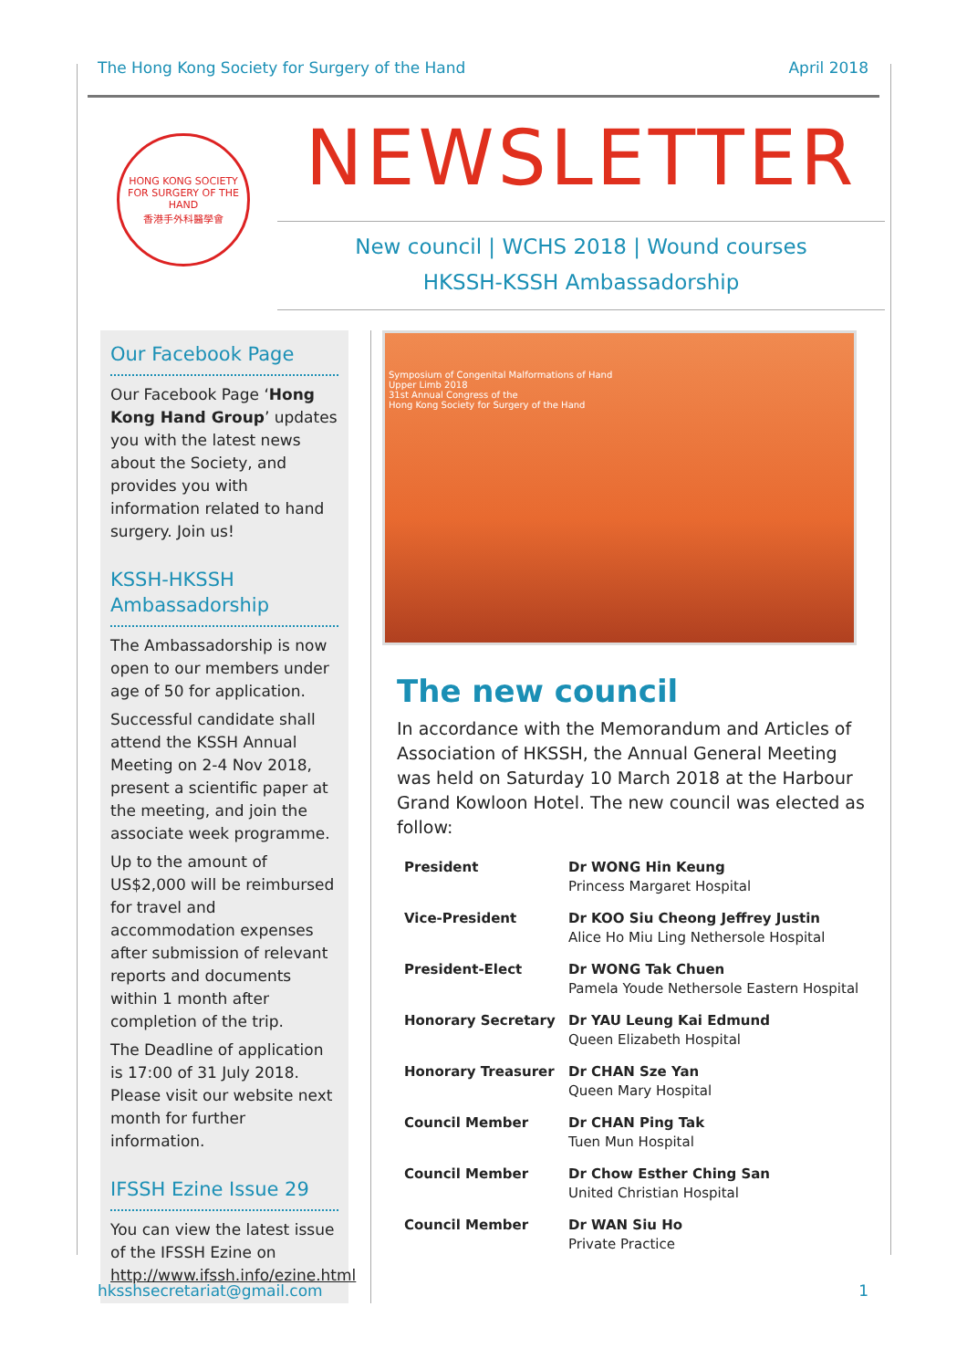The Hong Kong Society for Surgery of the Hand April 2018
HONG KONG SOCIETY FOR SURGERY OF THE HAND
香港手外科醫學會
NEWSLETTER
New council | WCHS 2018 | Wound courses
HKSSH-KSSH Ambassadorship
Our Facebook Page
Our Facebook Page ‘Hong Kong Hand Group’ updates you with the latest news about the Society, and provides you with information related to hand surgery. Join us!
KSSH-HKSSH Ambassadorship
The Ambassadorship is now open to our members under age of 50 for application.
Successful candidate shall attend the KSSH Annual Meeting on 2-4 Nov 2018, present a scientific paper at the meeting, and join the associate week programme.
Up to the amount of US$2,000 will be reimbursed for travel and accommodation expenses after submission of relevant reports and documents within 1 month after completion of the trip.
The Deadline of application is 17:00 of 31 July 2018. Please visit our website next month for further information.
IFSSH Ezine Issue 29
You can view the latest issue of the IFSSH Ezine on http://www.ifssh.info/ezine.html
Symposium of Congenital Malformations of Hand
Upper Limb 2018
31st Annual Congress of the
Hong Kong Society for Surgery of the Hand
The new council
In accordance with the Memorandum and Articles of Association of HKSSH, the Annual General Meeting was held on Saturday 10 March 2018 at the Harbour Grand Kowloon Hotel. The new council was elected as follow:
| President | Dr WONG Hin Keung Princess Margaret Hospital |
| Vice-President | Dr KOO Siu Cheong Jeffrey Justin Alice Ho Miu Ling Nethersole Hospital |
| President-Elect | Dr WONG Tak Chuen Pamela Youde Nethersole Eastern Hospital |
| Honorary Secretary | Dr YAU Leung Kai Edmund Queen Elizabeth Hospital |
| Honorary Treasurer | Dr CHAN Sze Yan Queen Mary Hospital |
| Council Member | Dr CHAN Ping Tak Tuen Mun Hospital |
| Council Member | Dr Chow Esther Ching San United Christian Hospital |
| Council Member | Dr WAN Siu Ho Private Practice |
hksshsecretariat@gmail.com 1